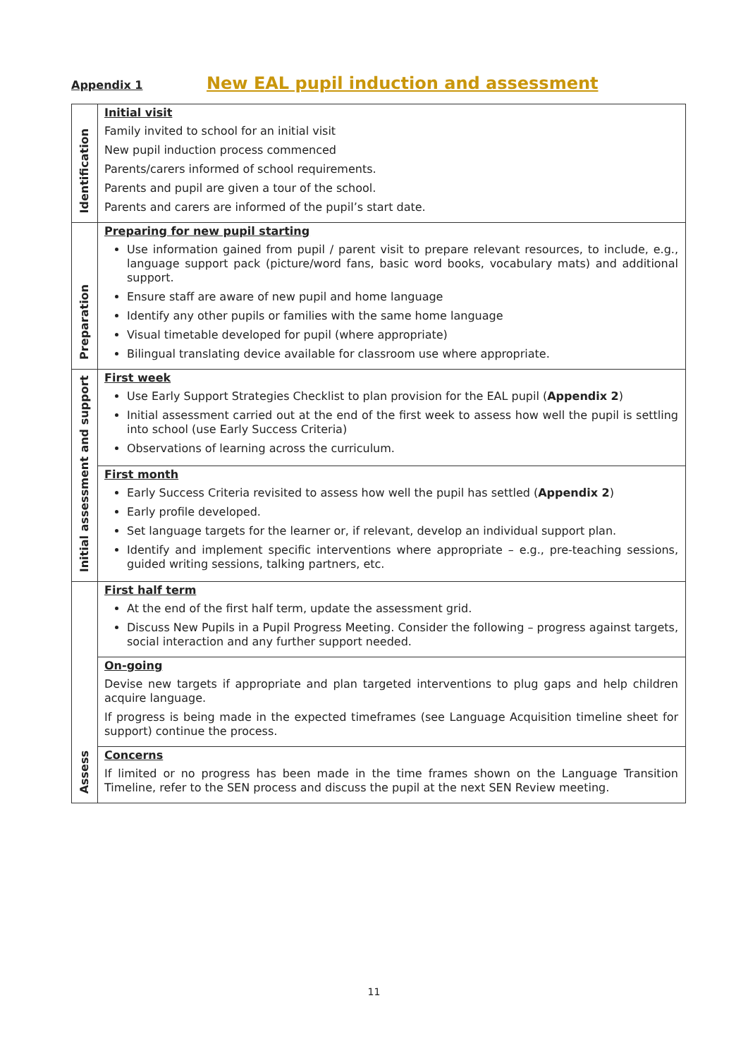Appendix 1 New EAL pupil induction and assessment
| Identification | Initial visit Family invited to school for an initial visit New pupil induction process commenced Parents/carers informed of school requirements. Parents and pupil are given a tour of the school. Parents and carers are informed of the pupil’s start date. |
| Preparation | Preparing for new pupil starting Use information gained from pupil / parent visit to prepare relevant resources, to include, e.g., language support pack (picture/word fans, basic word books, vocabulary mats) and additional support. Ensure staff are aware of new pupil and home language Identify any other pupils or families with the same home language Visual timetable developed for pupil (where appropriate) Bilingual translating device available for classroom use where appropriate. |
| Initial assessment and support | First week Use Early Support Strategies Checklist to plan provision for the EAL pupil ( Appendix 2 ) Initial assessment carried out at the end of the first week to assess how well the pupil is settling into school (use Early Success Criteria) Observations of learning across the curriculum. |
| | First month Early Success Criteria revisited to assess how well the pupil has settled ( Appendix 2 ) Early profile developed. Set language targets for the learner or, if relevant, develop an individual support plan. Identify and implement specific interventions where appropriate – e.g., pre-teaching sessions, guided writing sessions, talking partners, etc. |
| Assess | First half term At the end of the first half term, update the assessment grid. Discuss New Pupils in a Pupil Progress Meeting. Consider the following – progress against targets, social interaction and any further support needed. |
| | On-going Devise new targets if appropriate and plan targeted interventions to plug gaps and help children acquire language. If progress is being made in the expected timeframes (see Language Acquisition timeline sheet for support) continue the process. |
| | Concerns If limited or no progress has been made in the time frames shown on the Language Transition Timeline, refer to the SEN process and discuss the pupil at the next SEN Review meeting. |
11